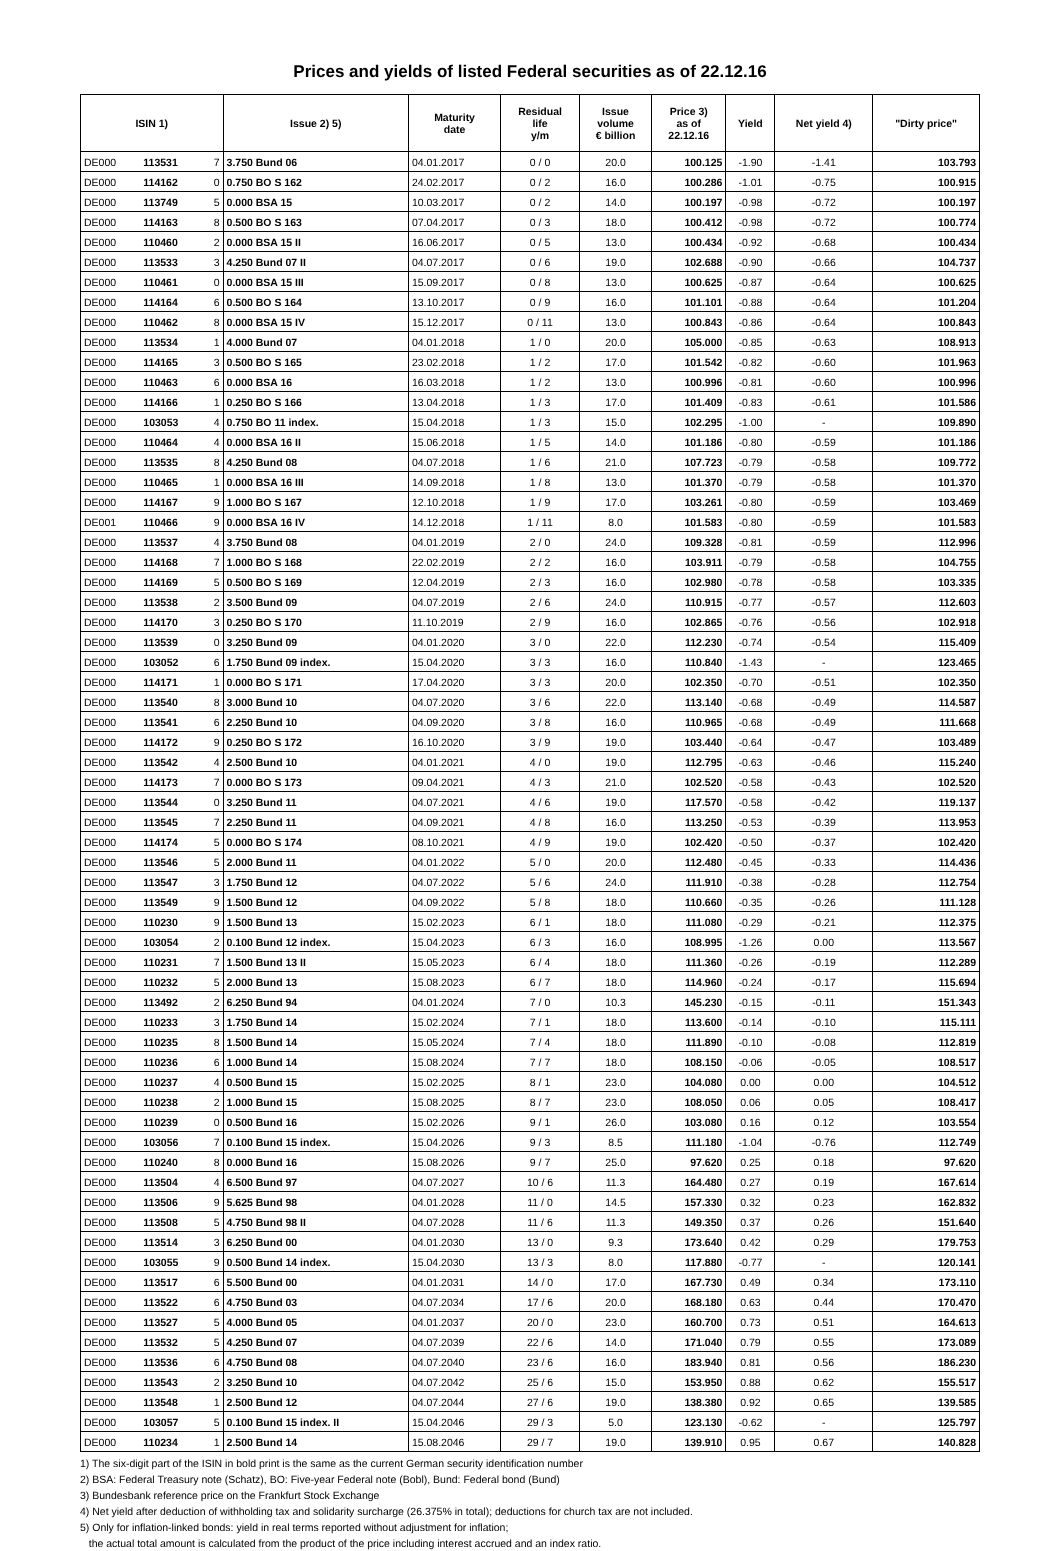Prices and yields of listed Federal securities as of 22.12.16
| ISIN 1) | | | Issue 2) 5) | Maturity date | Residual life y/m | Issue volume € billion | Price 3) as of 22.12.16 | Yield | Net yield 4) | "Dirty price" |
| --- | --- | --- | --- | --- | --- | --- | --- | --- | --- | --- |
| DE000 | 113531 | 7 | 3.750 Bund 06 | 04.01.2017 | 0 / 0 | 20.0 | 100.125 | -1.90 | -1.41 | 103.793 |
| DE000 | 114162 | 0 | 0.750 BO S 162 | 24.02.2017 | 0 / 2 | 16.0 | 100.286 | -1.01 | -0.75 | 100.915 |
| DE000 | 113749 | 5 | 0.000 BSA 15 | 10.03.2017 | 0 / 2 | 14.0 | 100.197 | -0.98 | -0.72 | 100.197 |
| DE000 | 114163 | 8 | 0.500 BO S 163 | 07.04.2017 | 0 / 3 | 18.0 | 100.412 | -0.98 | -0.72 | 100.774 |
| DE000 | 110460 | 2 | 0.000 BSA 15 II | 16.06.2017 | 0 / 5 | 13.0 | 100.434 | -0.92 | -0.68 | 100.434 |
| DE000 | 113533 | 3 | 4.250 Bund 07 II | 04.07.2017 | 0 / 6 | 19.0 | 102.688 | -0.90 | -0.66 | 104.737 |
| DE000 | 110461 | 0 | 0.000 BSA 15 III | 15.09.2017 | 0 / 8 | 13.0 | 100.625 | -0.87 | -0.64 | 100.625 |
| DE000 | 114164 | 6 | 0.500 BO S 164 | 13.10.2017 | 0 / 9 | 16.0 | 101.101 | -0.88 | -0.64 | 101.204 |
| DE000 | 110462 | 8 | 0.000 BSA 15 IV | 15.12.2017 | 0 / 11 | 13.0 | 100.843 | -0.86 | -0.64 | 100.843 |
| DE000 | 113534 | 1 | 4.000 Bund 07 | 04.01.2018 | 1 / 0 | 20.0 | 105.000 | -0.85 | -0.63 | 108.913 |
| DE000 | 114165 | 3 | 0.500 BO S 165 | 23.02.2018 | 1 / 2 | 17.0 | 101.542 | -0.82 | -0.60 | 101.963 |
| DE000 | 110463 | 6 | 0.000 BSA 16 | 16.03.2018 | 1 / 2 | 13.0 | 100.996 | -0.81 | -0.60 | 100.996 |
| DE000 | 114166 | 1 | 0.250 BO S 166 | 13.04.2018 | 1 / 3 | 17.0 | 101.409 | -0.83 | -0.61 | 101.586 |
| DE000 | 103053 | 4 | 0.750 BO 11 index. | 15.04.2018 | 1 / 3 | 15.0 | 102.295 | -1.00 | - | 109.890 |
| DE000 | 110464 | 4 | 0.000 BSA 16 II | 15.06.2018 | 1 / 5 | 14.0 | 101.186 | -0.80 | -0.59 | 101.186 |
| DE000 | 113535 | 8 | 4.250 Bund 08 | 04.07.2018 | 1 / 6 | 21.0 | 107.723 | -0.79 | -0.58 | 109.772 |
| DE000 | 110465 | 1 | 0.000 BSA 16 III | 14.09.2018 | 1 / 8 | 13.0 | 101.370 | -0.79 | -0.58 | 101.370 |
| DE000 | 114167 | 9 | 1.000 BO S 167 | 12.10.2018 | 1 / 9 | 17.0 | 103.261 | -0.80 | -0.59 | 103.469 |
| DE001 | 110466 | 9 | 0.000 BSA 16 IV | 14.12.2018 | 1 / 11 | 8.0 | 101.583 | -0.80 | -0.59 | 101.583 |
| DE000 | 113537 | 4 | 3.750 Bund 08 | 04.01.2019 | 2 / 0 | 24.0 | 109.328 | -0.81 | -0.59 | 112.996 |
| DE000 | 114168 | 7 | 1.000 BO S 168 | 22.02.2019 | 2 / 2 | 16.0 | 103.911 | -0.79 | -0.58 | 104.755 |
| DE000 | 114169 | 5 | 0.500 BO S 169 | 12.04.2019 | 2 / 3 | 16.0 | 102.980 | -0.78 | -0.58 | 103.335 |
| DE000 | 113538 | 2 | 3.500 Bund 09 | 04.07.2019 | 2 / 6 | 24.0 | 110.915 | -0.77 | -0.57 | 112.603 |
| DE000 | 114170 | 3 | 0.250 BO S 170 | 11.10.2019 | 2 / 9 | 16.0 | 102.865 | -0.76 | -0.56 | 102.918 |
| DE000 | 113539 | 0 | 3.250 Bund 09 | 04.01.2020 | 3 / 0 | 22.0 | 112.230 | -0.74 | -0.54 | 115.409 |
| DE000 | 103052 | 6 | 1.750 Bund 09 index. | 15.04.2020 | 3 / 3 | 16.0 | 110.840 | -1.43 | - | 123.465 |
| DE000 | 114171 | 1 | 0.000 BO S 171 | 17.04.2020 | 3 / 3 | 20.0 | 102.350 | -0.70 | -0.51 | 102.350 |
| DE000 | 113540 | 8 | 3.000 Bund 10 | 04.07.2020 | 3 / 6 | 22.0 | 113.140 | -0.68 | -0.49 | 114.587 |
| DE000 | 113541 | 6 | 2.250 Bund 10 | 04.09.2020 | 3 / 8 | 16.0 | 110.965 | -0.68 | -0.49 | 111.668 |
| DE000 | 114172 | 9 | 0.250 BO S 172 | 16.10.2020 | 3 / 9 | 19.0 | 103.440 | -0.64 | -0.47 | 103.489 |
| DE000 | 113542 | 4 | 2.500 Bund 10 | 04.01.2021 | 4 / 0 | 19.0 | 112.795 | -0.63 | -0.46 | 115.240 |
| DE000 | 114173 | 7 | 0.000 BO S 173 | 09.04.2021 | 4 / 3 | 21.0 | 102.520 | -0.58 | -0.43 | 102.520 |
| DE000 | 113544 | 0 | 3.250 Bund 11 | 04.07.2021 | 4 / 6 | 19.0 | 117.570 | -0.58 | -0.42 | 119.137 |
| DE000 | 113545 | 7 | 2.250 Bund 11 | 04.09.2021 | 4 / 8 | 16.0 | 113.250 | -0.53 | -0.39 | 113.953 |
| DE000 | 114174 | 5 | 0.000 BO S 174 | 08.10.2021 | 4 / 9 | 19.0 | 102.420 | -0.50 | -0.37 | 102.420 |
| DE000 | 113546 | 5 | 2.000 Bund 11 | 04.01.2022 | 5 / 0 | 20.0 | 112.480 | -0.45 | -0.33 | 114.436 |
| DE000 | 113547 | 3 | 1.750 Bund 12 | 04.07.2022 | 5 / 6 | 24.0 | 111.910 | -0.38 | -0.28 | 112.754 |
| DE000 | 113549 | 9 | 1.500 Bund 12 | 04.09.2022 | 5 / 8 | 18.0 | 110.660 | -0.35 | -0.26 | 111.128 |
| DE000 | 110230 | 9 | 1.500 Bund 13 | 15.02.2023 | 6 / 1 | 18.0 | 111.080 | -0.29 | -0.21 | 112.375 |
| DE000 | 103054 | 2 | 0.100 Bund 12 index. | 15.04.2023 | 6 / 3 | 16.0 | 108.995 | -1.26 | 0.00 | 113.567 |
| DE000 | 110231 | 7 | 1.500 Bund 13 II | 15.05.2023 | 6 / 4 | 18.0 | 111.360 | -0.26 | -0.19 | 112.289 |
| DE000 | 110232 | 5 | 2.000 Bund 13 | 15.08.2023 | 6 / 7 | 18.0 | 114.960 | -0.24 | -0.17 | 115.694 |
| DE000 | 113492 | 2 | 6.250 Bund 94 | 04.01.2024 | 7 / 0 | 10.3 | 145.230 | -0.15 | -0.11 | 151.343 |
| DE000 | 110233 | 3 | 1.750 Bund 14 | 15.02.2024 | 7 / 1 | 18.0 | 113.600 | -0.14 | -0.10 | 115.111 |
| DE000 | 110235 | 8 | 1.500 Bund 14 | 15.05.2024 | 7 / 4 | 18.0 | 111.890 | -0.10 | -0.08 | 112.819 |
| DE000 | 110236 | 6 | 1.000 Bund 14 | 15.08.2024 | 7 / 7 | 18.0 | 108.150 | -0.06 | -0.05 | 108.517 |
| DE000 | 110237 | 4 | 0.500 Bund 15 | 15.02.2025 | 8 / 1 | 23.0 | 104.080 | 0.00 | 0.00 | 104.512 |
| DE000 | 110238 | 2 | 1.000 Bund 15 | 15.08.2025 | 8 / 7 | 23.0 | 108.050 | 0.06 | 0.05 | 108.417 |
| DE000 | 110239 | 0 | 0.500 Bund 16 | 15.02.2026 | 9 / 1 | 26.0 | 103.080 | 0.16 | 0.12 | 103.554 |
| DE000 | 103056 | 7 | 0.100 Bund 15 index. | 15.04.2026 | 9 / 3 | 8.5 | 111.180 | -1.04 | -0.76 | 112.749 |
| DE000 | 110240 | 8 | 0.000 Bund 16 | 15.08.2026 | 9 / 7 | 25.0 | 97.620 | 0.25 | 0.18 | 97.620 |
| DE000 | 113504 | 4 | 6.500 Bund 97 | 04.07.2027 | 10 / 6 | 11.3 | 164.480 | 0.27 | 0.19 | 167.614 |
| DE000 | 113506 | 9 | 5.625 Bund 98 | 04.01.2028 | 11 / 0 | 14.5 | 157.330 | 0.32 | 0.23 | 162.832 |
| DE000 | 113508 | 5 | 4.750 Bund 98 II | 04.07.2028 | 11 / 6 | 11.3 | 149.350 | 0.37 | 0.26 | 151.640 |
| DE000 | 113514 | 3 | 6.250 Bund 00 | 04.01.2030 | 13 / 0 | 9.3 | 173.640 | 0.42 | 0.29 | 179.753 |
| DE000 | 103055 | 9 | 0.500 Bund 14 index. | 15.04.2030 | 13 / 3 | 8.0 | 117.880 | -0.77 | - | 120.141 |
| DE000 | 113517 | 6 | 5.500 Bund 00 | 04.01.2031 | 14 / 0 | 17.0 | 167.730 | 0.49 | 0.34 | 173.110 |
| DE000 | 113522 | 6 | 4.750 Bund 03 | 04.07.2034 | 17 / 6 | 20.0 | 168.180 | 0.63 | 0.44 | 170.470 |
| DE000 | 113527 | 5 | 4.000 Bund 05 | 04.01.2037 | 20 / 0 | 23.0 | 160.700 | 0.73 | 0.51 | 164.613 |
| DE000 | 113532 | 5 | 4.250 Bund 07 | 04.07.2039 | 22 / 6 | 14.0 | 171.040 | 0.79 | 0.55 | 173.089 |
| DE000 | 113536 | 6 | 4.750 Bund 08 | 04.07.2040 | 23 / 6 | 16.0 | 183.940 | 0.81 | 0.56 | 186.230 |
| DE000 | 113543 | 2 | 3.250 Bund 10 | 04.07.2042 | 25 / 6 | 15.0 | 153.950 | 0.88 | 0.62 | 155.517 |
| DE000 | 113548 | 1 | 2.500 Bund 12 | 04.07.2044 | 27 / 6 | 19.0 | 138.380 | 0.92 | 0.65 | 139.585 |
| DE000 | 103057 | 5 | 0.100 Bund 15 index. II | 15.04.2046 | 29 / 3 | 5.0 | 123.130 | -0.62 | - | 125.797 |
| DE000 | 110234 | 1 | 2.500 Bund 14 | 15.08.2046 | 29 / 7 | 19.0 | 139.910 | 0.95 | 0.67 | 140.828 |
1) The six-digit part of the ISIN in bold print is the same as the current German security identification number
2) BSA: Federal Treasury note (Schatz), BO: Five-year Federal note (Bobl), Bund: Federal bond (Bund)
3) Bundesbank reference price on the Frankfurt Stock Exchange
4) Net yield after deduction of withholding tax and solidarity surcharge (26.375% in total); deductions for church tax are not included.
5) Only for inflation-linked bonds: yield in real terms reported without adjustment for inflation;
the actual total amount is calculated from the product of the price including interest accrued and an index ratio.